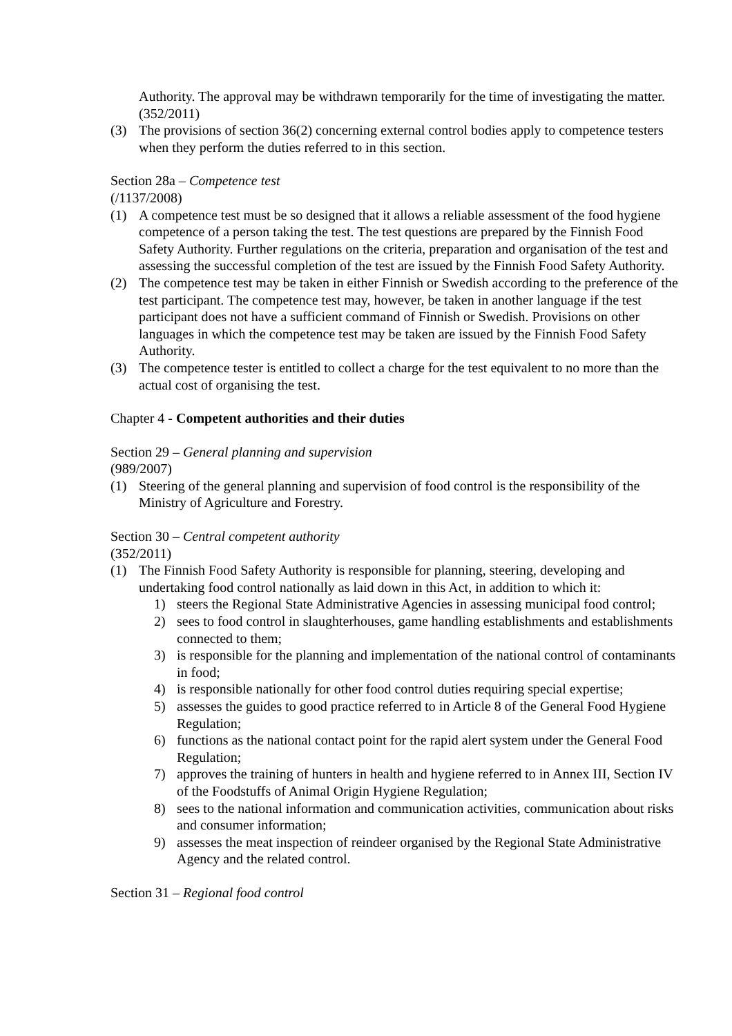Authority. The approval may be withdrawn temporarily for the time of investigating the matter. (352/2011)
(3) The provisions of section 36(2) concerning external control bodies apply to competence testers when they perform the duties referred to in this section.
Section 28a – Competence test
(/1137/2008)
(1) A competence test must be so designed that it allows a reliable assessment of the food hygiene competence of a person taking the test. The test questions are prepared by the Finnish Food Safety Authority. Further regulations on the criteria, preparation and organisation of the test and assessing the successful completion of the test are issued by the Finnish Food Safety Authority.
(2) The competence test may be taken in either Finnish or Swedish according to the preference of the test participant. The competence test may, however, be taken in another language if the test participant does not have a sufficient command of Finnish or Swedish. Provisions on other languages in which the competence test may be taken are issued by the Finnish Food Safety Authority.
(3) The competence tester is entitled to collect a charge for the test equivalent to no more than the actual cost of organising the test.
Chapter 4 - Competent authorities and their duties
Section 29 – General planning and supervision
(989/2007)
(1) Steering of the general planning and supervision of food control is the responsibility of the Ministry of Agriculture and Forestry.
Section 30 – Central competent authority
(352/2011)
(1) The Finnish Food Safety Authority is responsible for planning, steering, developing and undertaking food control nationally as laid down in this Act, in addition to which it:
1) steers the Regional State Administrative Agencies in assessing municipal food control;
2) sees to food control in slaughterhouses, game handling establishments and establishments connected to them;
3) is responsible for the planning and implementation of the national control of contaminants in food;
4) is responsible nationally for other food control duties requiring special expertise;
5) assesses the guides to good practice referred to in Article 8 of the General Food Hygiene Regulation;
6) functions as the national contact point for the rapid alert system under the General Food Regulation;
7) approves the training of hunters in health and hygiene referred to in Annex III, Section IV of the Foodstuffs of Animal Origin Hygiene Regulation;
8) sees to the national information and communication activities, communication about risks and consumer information;
9) assesses the meat inspection of reindeer organised by the Regional State Administrative Agency and the related control.
Section 31 – Regional food control